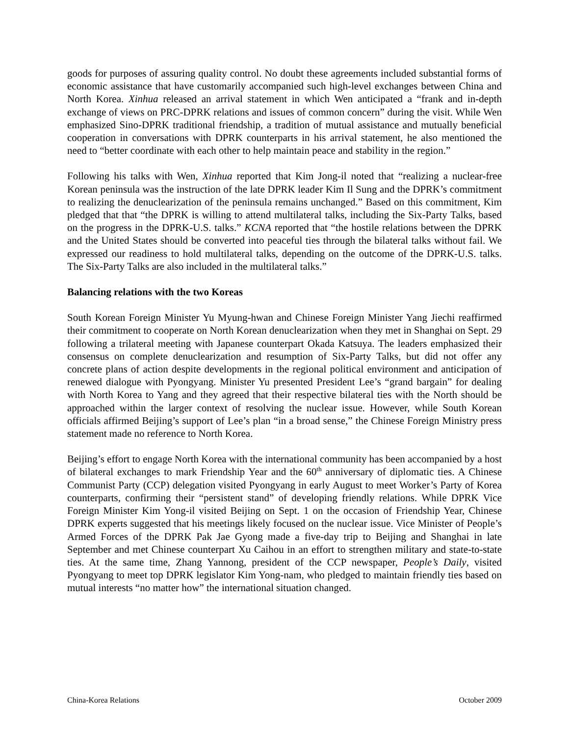goods for purposes of assuring quality control. No doubt these agreements included substantial forms of economic assistance that have customarily accompanied such high-level exchanges between China and North Korea. Xinhua released an arrival statement in which Wen anticipated a “frank and in-depth exchange of views on PRC-DPRK relations and issues of common concern” during the visit. While Wen emphasized Sino-DPRK traditional friendship, a tradition of mutual assistance and mutually beneficial cooperation in conversations with DPRK counterparts in his arrival statement, he also mentioned the need to “better coordinate with each other to help maintain peace and stability in the region.”
Following his talks with Wen, Xinhua reported that Kim Jong-il noted that “realizing a nuclear-free Korean peninsula was the instruction of the late DPRK leader Kim Il Sung and the DPRK’s commitment to realizing the denuclearization of the peninsula remains unchanged.” Based on this commitment, Kim pledged that that “the DPRK is willing to attend multilateral talks, including the Six-Party Talks, based on the progress in the DPRK-U.S. talks.” KCNA reported that “the hostile relations between the DPRK and the United States should be converted into peaceful ties through the bilateral talks without fail. We expressed our readiness to hold multilateral talks, depending on the outcome of the DPRK-U.S. talks. The Six-Party Talks are also included in the multilateral talks.”
Balancing relations with the two Koreas
South Korean Foreign Minister Yu Myung-hwan and Chinese Foreign Minister Yang Jiechi reaffirmed their commitment to cooperate on North Korean denuclearization when they met in Shanghai on Sept. 29 following a trilateral meeting with Japanese counterpart Okada Katsuya. The leaders emphasized their consensus on complete denuclearization and resumption of Six-Party Talks, but did not offer any concrete plans of action despite developments in the regional political environment and anticipation of renewed dialogue with Pyongyang. Minister Yu presented President Lee’s “grand bargain” for dealing with North Korea to Yang and they agreed that their respective bilateral ties with the North should be approached within the larger context of resolving the nuclear issue. However, while South Korean officials affirmed Beijing’s support of Lee’s plan “in a broad sense,” the Chinese Foreign Ministry press statement made no reference to North Korea.
Beijing’s effort to engage North Korea with the international community has been accompanied by a host of bilateral exchanges to mark Friendship Year and the 60<sup>th</sup> anniversary of diplomatic ties. A Chinese Communist Party (CCP) delegation visited Pyongyang in early August to meet Worker’s Party of Korea counterparts, confirming their “persistent stand” of developing friendly relations. While DPRK Vice Foreign Minister Kim Yong-il visited Beijing on Sept. 1 on the occasion of Friendship Year, Chinese DPRK experts suggested that his meetings likely focused on the nuclear issue. Vice Minister of People’s Armed Forces of the DPRK Pak Jae Gyong made a five-day trip to Beijing and Shanghai in late September and met Chinese counterpart Xu Caihou in an effort to strengthen military and state-to-state ties. At the same time, Zhang Yannong, president of the CCP newspaper, People’s Daily, visited Pyongyang to meet top DPRK legislator Kim Yong-nam, who pledged to maintain friendly ties based on mutual interests “no matter how” the international situation changed.
China-Korea Relations October 2009